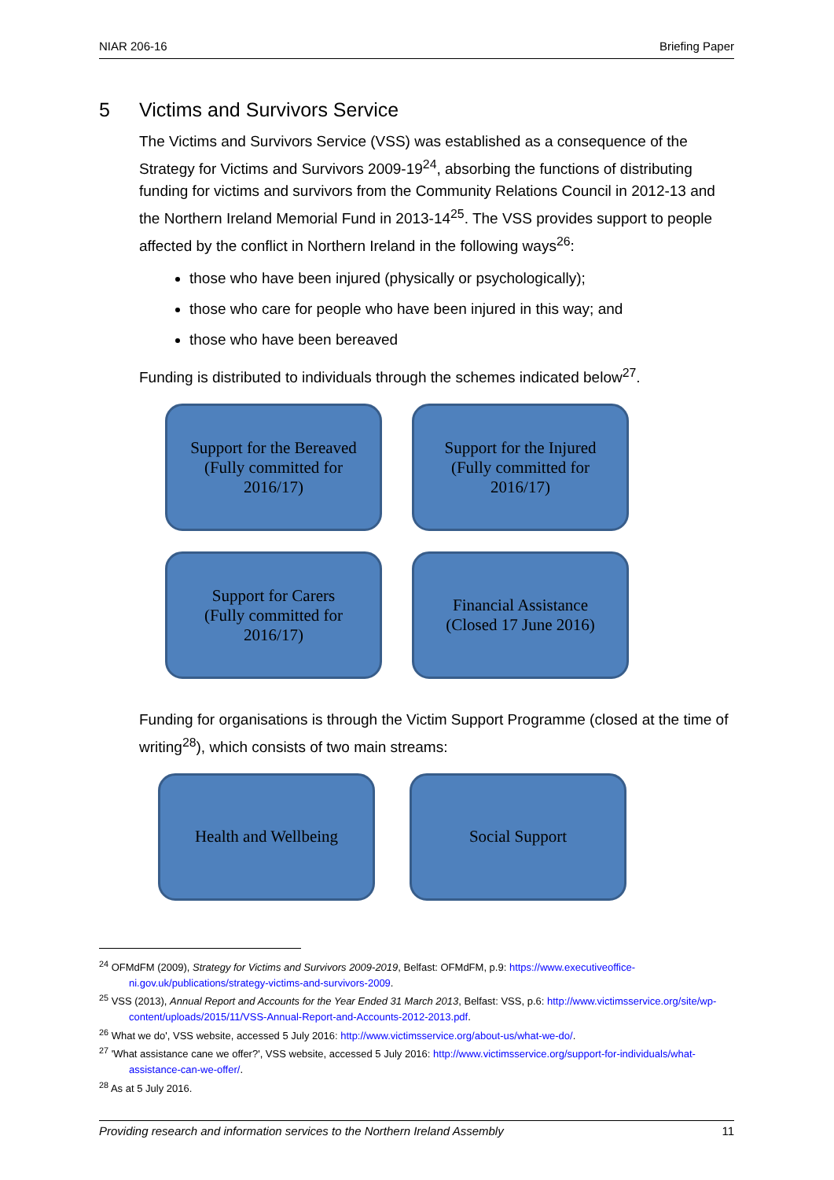NIAR 206-16 Briefing Paper
5 Victims and Survivors Service
The Victims and Survivors Service (VSS) was established as a consequence of the Strategy for Victims and Survivors 2009-19<sup>24</sup>, absorbing the functions of distributing funding for victims and survivors from the Community Relations Council in 2012-13 and the Northern Ireland Memorial Fund in 2013-14<sup>25</sup>. The VSS provides support to people affected by the conflict in Northern Ireland in the following ways<sup>26</sup>:
those who have been injured (physically or psychologically);
those who care for people who have been injured in this way; and
those who have been bereaved
Funding is distributed to individuals through the schemes indicated below<sup>27</sup>.
Support for the Bereaved
(Fully committed for
2016/17)
Support for the Injured
(Fully committed for
2016/17)
Support for Carers
(Fully committed for
2016/17)
Financial Assistance
(Closed 17 June 2016)
Funding for organisations is through the Victim Support Programme (closed at the time of writing<sup>28</sup>), which consists of two main streams:
Health and Wellbeing
Social Support
<sup>24</sup> OFMdFM (2009), Strategy for Victims and Survivors 2009-2019, Belfast: OFMdFM, p.9: https://www.executiveoffice-ni.gov.uk/publications/strategy-victims-and-survivors-2009.
<sup>25</sup> VSS (2013), Annual Report and Accounts for the Year Ended 31 March 2013, Belfast: VSS, p.6: http://www.victimsservice.org/site/wp-content/uploads/2015/11/VSS-Annual-Report-and-Accounts-2012-2013.pdf.
<sup>26</sup> What we do', VSS website, accessed 5 July 2016: http://www.victimsservice.org/about-us/what-we-do/.
<sup>27</sup> 'What assistance cane we offer?', VSS website, accessed 5 July 2016: http://www.victimsservice.org/support-for-individuals/what-assistance-can-we-offer/.
<sup>28</sup> As at 5 July 2016.
Providing research and information services to the Northern Ireland Assembly 11